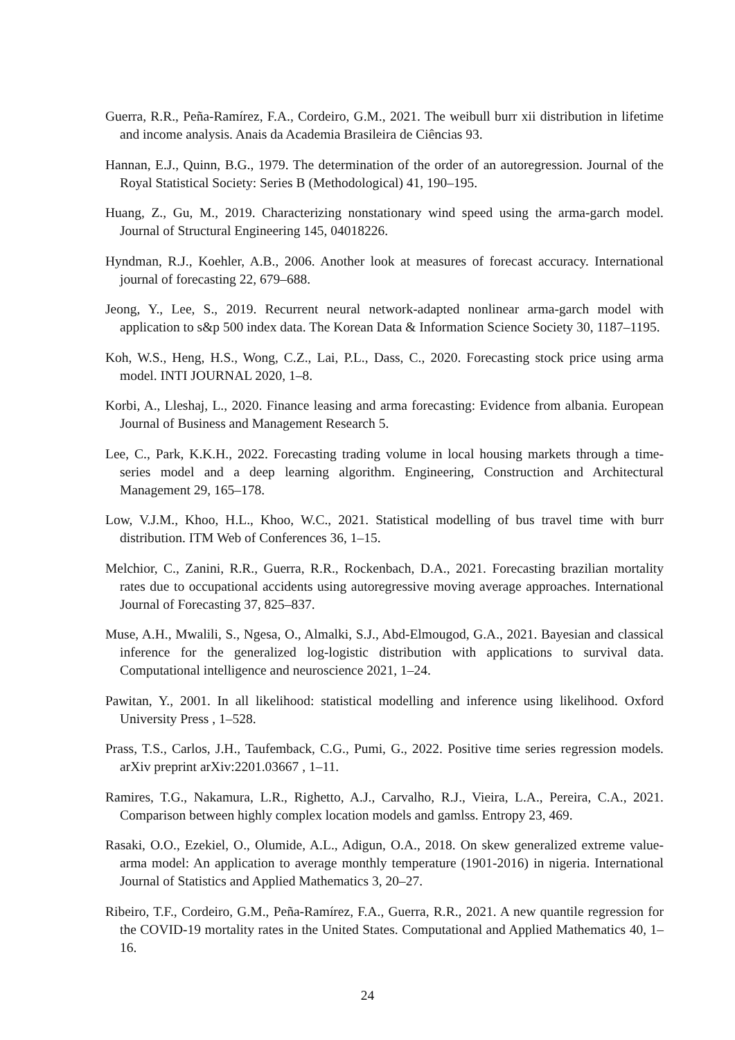Guerra, R.R., Peña-Ramírez, F.A., Cordeiro, G.M., 2021. The weibull burr xii distribution in lifetime and income analysis. Anais da Academia Brasileira de Ciências 93.
Hannan, E.J., Quinn, B.G., 1979. The determination of the order of an autoregression. Journal of the Royal Statistical Society: Series B (Methodological) 41, 190–195.
Huang, Z., Gu, M., 2019. Characterizing nonstationary wind speed using the arma-garch model. Journal of Structural Engineering 145, 04018226.
Hyndman, R.J., Koehler, A.B., 2006. Another look at measures of forecast accuracy. International journal of forecasting 22, 679–688.
Jeong, Y., Lee, S., 2019. Recurrent neural network-adapted nonlinear arma-garch model with application to s&p 500 index data. The Korean Data & Information Science Society 30, 1187–1195.
Koh, W.S., Heng, H.S., Wong, C.Z., Lai, P.L., Dass, C., 2020. Forecasting stock price using arma model. INTI JOURNAL 2020, 1–8.
Korbi, A., Lleshaj, L., 2020. Finance leasing and arma forecasting: Evidence from albania. European Journal of Business and Management Research 5.
Lee, C., Park, K.K.H., 2022. Forecasting trading volume in local housing markets through a time-series model and a deep learning algorithm. Engineering, Construction and Architectural Management 29, 165–178.
Low, V.J.M., Khoo, H.L., Khoo, W.C., 2021. Statistical modelling of bus travel time with burr distribution. ITM Web of Conferences 36, 1–15.
Melchior, C., Zanini, R.R., Guerra, R.R., Rockenbach, D.A., 2021. Forecasting brazilian mortality rates due to occupational accidents using autoregressive moving average approaches. International Journal of Forecasting 37, 825–837.
Muse, A.H., Mwalili, S., Ngesa, O., Almalki, S.J., Abd-Elmougod, G.A., 2021. Bayesian and classical inference for the generalized log-logistic distribution with applications to survival data. Computational intelligence and neuroscience 2021, 1–24.
Pawitan, Y., 2001. In all likelihood: statistical modelling and inference using likelihood. Oxford University Press , 1–528.
Prass, T.S., Carlos, J.H., Taufemback, C.G., Pumi, G., 2022. Positive time series regression models. arXiv preprint arXiv:2201.03667 , 1–11.
Ramires, T.G., Nakamura, L.R., Righetto, A.J., Carvalho, R.J., Vieira, L.A., Pereira, C.A., 2021. Comparison between highly complex location models and gamlss. Entropy 23, 469.
Rasaki, O.O., Ezekiel, O., Olumide, A.L., Adigun, O.A., 2018. On skew generalized extreme value-arma model: An application to average monthly temperature (1901-2016) in nigeria. International Journal of Statistics and Applied Mathematics 3, 20–27.
Ribeiro, T.F., Cordeiro, G.M., Peña-Ramírez, F.A., Guerra, R.R., 2021. A new quantile regression for the COVID-19 mortality rates in the United States. Computational and Applied Mathematics 40, 1–16.
24